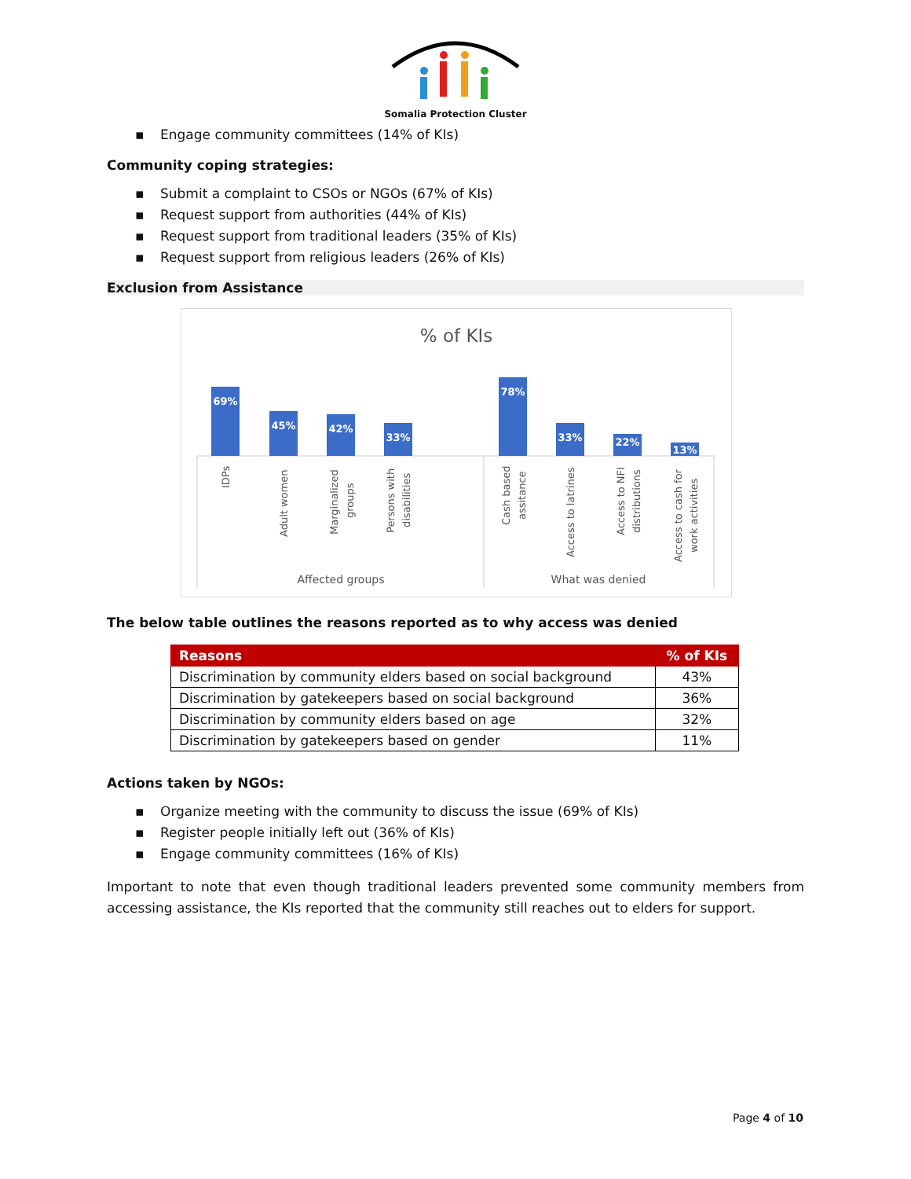Somalia Protection Cluster
▪ Engage community committees (14% of KIs)
Community coping strategies:
▪ Submit a complaint to CSOs or NGOs (67% of KIs)
▪ Request support from authorities (44% of KIs)
▪ Request support from traditional leaders (35% of KIs)
▪ Request support from religious leaders (26% of KIs)
Exclusion from Assistance
% of KIs
69%
45%
42%
33%
78%
33%
22%
13%
IDPs
Adult women
Marginalized
groups
Persons with
disabilities
Cash based
assitance
Access to latrines
Access to NFI
distributions
Access to cash for
work activities
Affected groups
What was denied
The below table outlines the reasons reported as to why access was denied
| Reasons | % of KIs |
| --- | --- |
| Discrimination by community elders based on social background | 43% |
| Discrimination by gatekeepers based on social background | 36% |
| Discrimination by community elders based on age | 32% |
| Discrimination by gatekeepers based on gender | 11% |
Actions taken by NGOs:
▪ Organize meeting with the community to discuss the issue (69% of KIs)
▪ Register people initially left out (36% of KIs)
▪ Engage community committees (16% of KIs)
Important to note that even though traditional leaders prevented some community members from accessing assistance, the KIs reported that the community still reaches out to elders for support.
Page 4 of 10